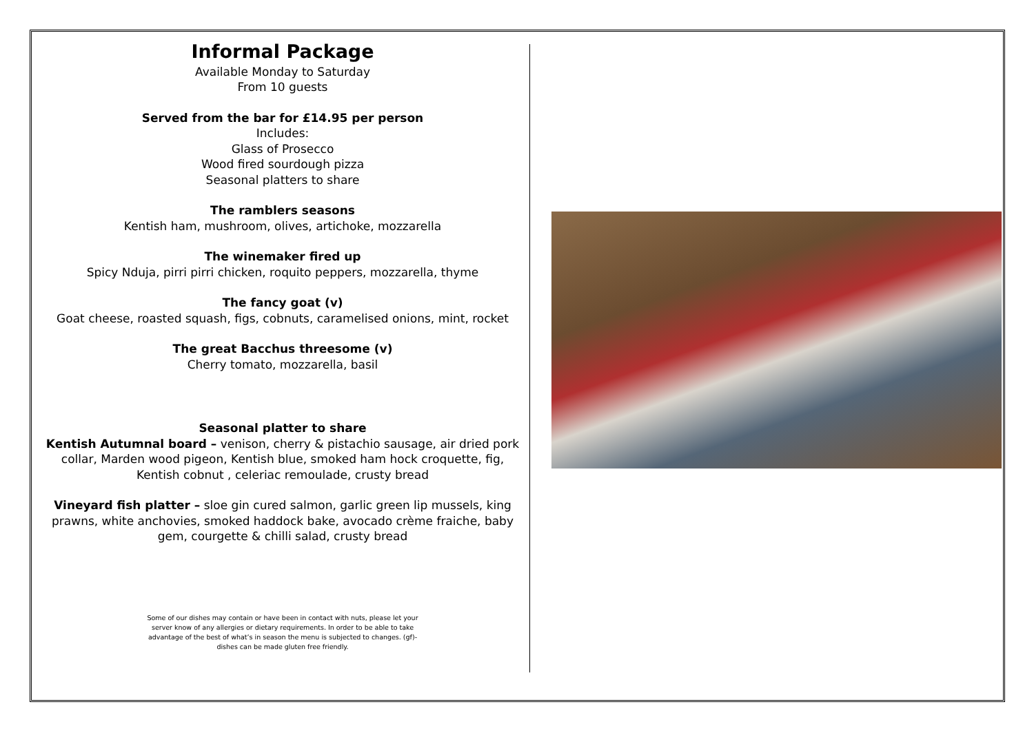Informal Package
Available Monday to Saturday
From 10 guests
Served from the bar for £14.95 per person
Includes:
Glass of Prosecco
Wood fired sourdough pizza
Seasonal platters to share
The ramblers seasons
Kentish ham, mushroom, olives, artichoke, mozzarella
The winemaker fired up
Spicy Nduja, pirri pirri chicken, roquito peppers, mozzarella, thyme
The fancy goat (v)
Goat cheese, roasted squash, figs, cobnuts, caramelised onions, mint, rocket
The great Bacchus threesome (v)
Cherry tomato, mozzarella, basil
Seasonal platter to share
Kentish Autumnal board – venison, cherry & pistachio sausage, air dried pork collar, Marden wood pigeon, Kentish blue, smoked ham hock croquette, fig, Kentish cobnut , celeriac remoulade, crusty bread
Vineyard fish platter – sloe gin cured salmon, garlic green lip mussels, king prawns, white anchovies, smoked haddock bake, avocado crème fraiche, baby gem, courgette & chilli salad, crusty bread
Some of our dishes may contain or have been in contact with nuts, please let your server know of any allergies or dietary requirements. In order to be able to take advantage of the best of what’s in season the menu is subjected to changes. (gf)- dishes can be made gluten free friendly.